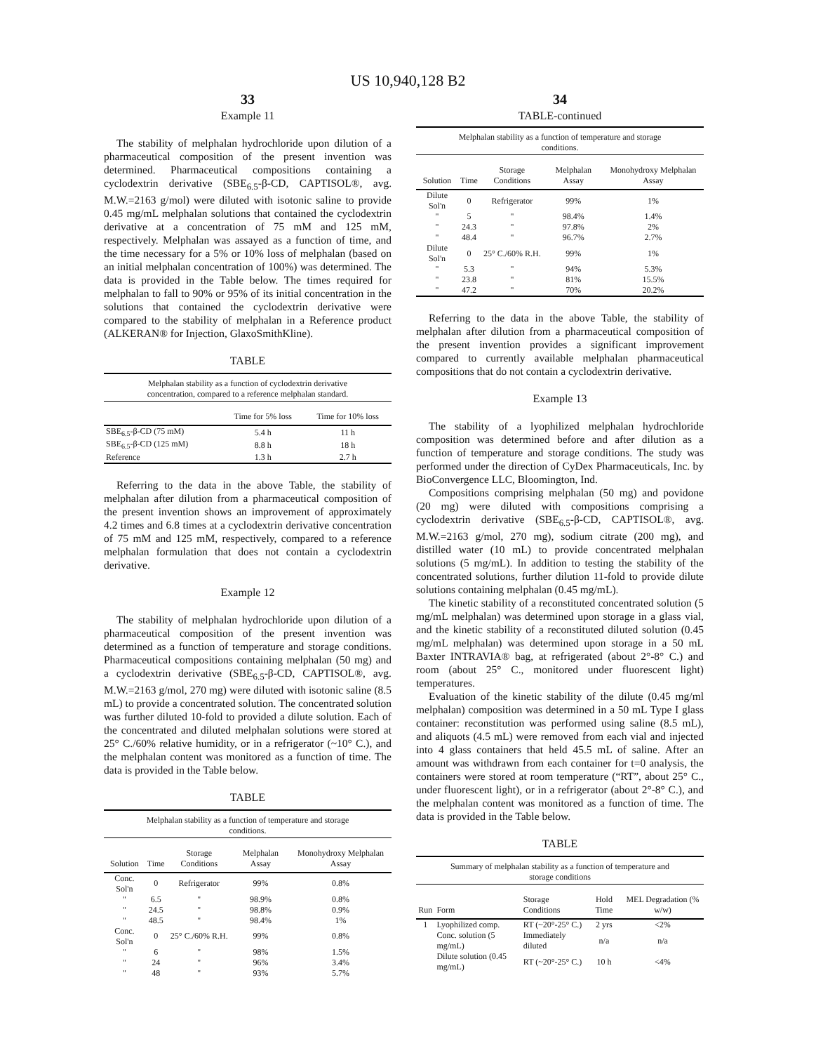US 10,940,128 B2
33
Example 11
The stability of melphalan hydrochloride upon dilution of a pharmaceutical composition of the present invention was determined. Pharmaceutical compositions containing a cyclodextrin derivative (SBE<sub>6.5</sub>-β-CD, CAPTISOL®, avg. M.W.=2163 g/mol) were diluted with isotonic saline to provide 0.45 mg/mL melphalan solutions that contained the cyclodextrin derivative at a concentration of 75 mM and 125 mM, respectively. Melphalan was assayed as a function of time, and the time necessary for a 5% or 10% loss of melphalan (based on an initial melphalan concentration of 100%) was determined. The data is provided in the Table below. The times required for melphalan to fall to 90% or 95% of its initial concentration in the solutions that contained the cyclodextrin derivative were compared to the stability of melphalan in a Reference product (ALKERAN® for Injection, GlaxoSmithKline).
TABLE
| Melphalan stability as a function of cyclodextrin derivative concentration, compared to a reference melphalan standard. | | |
| | Time for 5% loss | Time for 10% loss |
| SBE<sub>6.5</sub>-β-CD (75 mM) | 5.4 h | 11 h |
| SBE<sub>6.5</sub>-β-CD (125 mM) | 8.8 h | 18 h |
| Reference | 1.3 h | 2.7 h |
Referring to the data in the above Table, the stability of melphalan after dilution from a pharmaceutical composition of the present invention shows an improvement of approximately 4.2 times and 6.8 times at a cyclodextrin derivative concentration of 75 mM and 125 mM, respectively, compared to a reference melphalan formulation that does not contain a cyclodextrin derivative.
Example 12
The stability of melphalan hydrochloride upon dilution of a pharmaceutical composition of the present invention was determined as a function of temperature and storage conditions. Pharmaceutical compositions containing melphalan (50 mg) and a cyclodextrin derivative (SBE<sub>6.5</sub>-β-CD, CAPTISOL®, avg. M.W.=2163 g/mol, 270 mg) were diluted with isotonic saline (8.5 mL) to provide a concentrated solution. The concentrated solution was further diluted 10-fold to provided a dilute solution. Each of the concentrated and diluted melphalan solutions were stored at 25° C./60% relative humidity, or in a refrigerator (~10° C.), and the melphalan content was monitored as a function of time. The data is provided in the Table below.
TABLE
| Melphalan stability as a function of temperature and storage conditions. | | | | |
| Solution | Time | Storage Conditions | Melphalan Assay | Monohydroxy Melphalan Assay |
| Conc. Sol'n | 0 | Refrigerator | 99% | 0.8% |
| " | 6.5 | " | 98.9% | 0.8% |
| " | 24.5 | " | 98.8% | 0.9% |
| " | 48.5 | " | 98.4% | 1% |
| Conc. Sol'n | 0 | 25° C./60% R.H. | 99% | 0.8% |
| " | 6 | " | 98% | 1.5% |
| " | 24 | " | 96% | 3.4% |
| " | 48 | " | 93% | 5.7% |
34
TABLE-continued
| Melphalan stability as a function of temperature and storage conditions. | | | | |
| Solution | Time | Storage Conditions | Melphalan Assay | Monohydroxy Melphalan Assay |
| Dilute Sol'n | 0 | Refrigerator | 99% | 1% |
| " | 5 | " | 98.4% | 1.4% |
| " | 24.3 | " | 97.8% | 2% |
| " | 48.4 | " | 96.7% | 2.7% |
| Dilute Sol'n | 0 | 25° C./60% R.H. | 99% | 1% |
| " | 5.3 | " | 94% | 5.3% |
| " | 23.8 | " | 81% | 15.5% |
| " | 47.2 | " | 70% | 20.2% |
Referring to the data in the above Table, the stability of melphalan after dilution from a pharmaceutical composition of the present invention provides a significant improvement compared to currently available melphalan pharmaceutical compositions that do not contain a cyclodextrin derivative.
Example 13
The stability of a lyophilized melphalan hydrochloride composition was determined before and after dilution as a function of temperature and storage conditions. The study was performed under the direction of CyDex Pharmaceuticals, Inc. by BioConvergence LLC, Bloomington, Ind.
Compositions comprising melphalan (50 mg) and povidone (20 mg) were diluted with compositions comprising a cyclodextrin derivative (SBE<sub>6.5</sub>-β-CD, CAPTISOL®, avg. M.W.=2163 g/mol, 270 mg), sodium citrate (200 mg), and distilled water (10 mL) to provide concentrated melphalan solutions (5 mg/mL). In addition to testing the stability of the concentrated solutions, further dilution 11-fold to provide dilute solutions containing melphalan (0.45 mg/mL).
The kinetic stability of a reconstituted concentrated solution (5 mg/mL melphalan) was determined upon storage in a glass vial, and the kinetic stability of a reconstituted diluted solution (0.45 mg/mL melphalan) was determined upon storage in a 50 mL Baxter INTRAVIA® bag, at refrigerated (about 2°-8° C.) and room (about 25° C., monitored under fluorescent light) temperatures.
Evaluation of the kinetic stability of the dilute (0.45 mg/ml melphalan) composition was determined in a 50 mL Type I glass container: reconstitution was performed using saline (8.5 mL), and aliquots (4.5 mL) were removed from each vial and injected into 4 glass containers that held 45.5 mL of saline. After an amount was withdrawn from each container for t=0 analysis, the containers were stored at room temperature (“RT”, about 25° C., under fluorescent light), or in a refrigerator (about 2°-8° C.), and the melphalan content was monitored as a function of time. The data is provided in the Table below.
TABLE
| Summary of melphalan stability as a function of temperature and storage conditions | | | | |
| Run | Form | Storage Conditions | Hold Time | MEL Degradation (% w/w) |
| 1 | Lyophilized comp. | RT (~20°-25° C.) | 2 yrs | <2% |
| | Conc. solution (5 mg/mL) | Immediately diluted | n/a | n/a |
| | Dilute solution (0.45 mg/mL) | RT (~20°-25° C.) | 10 h | <4% |